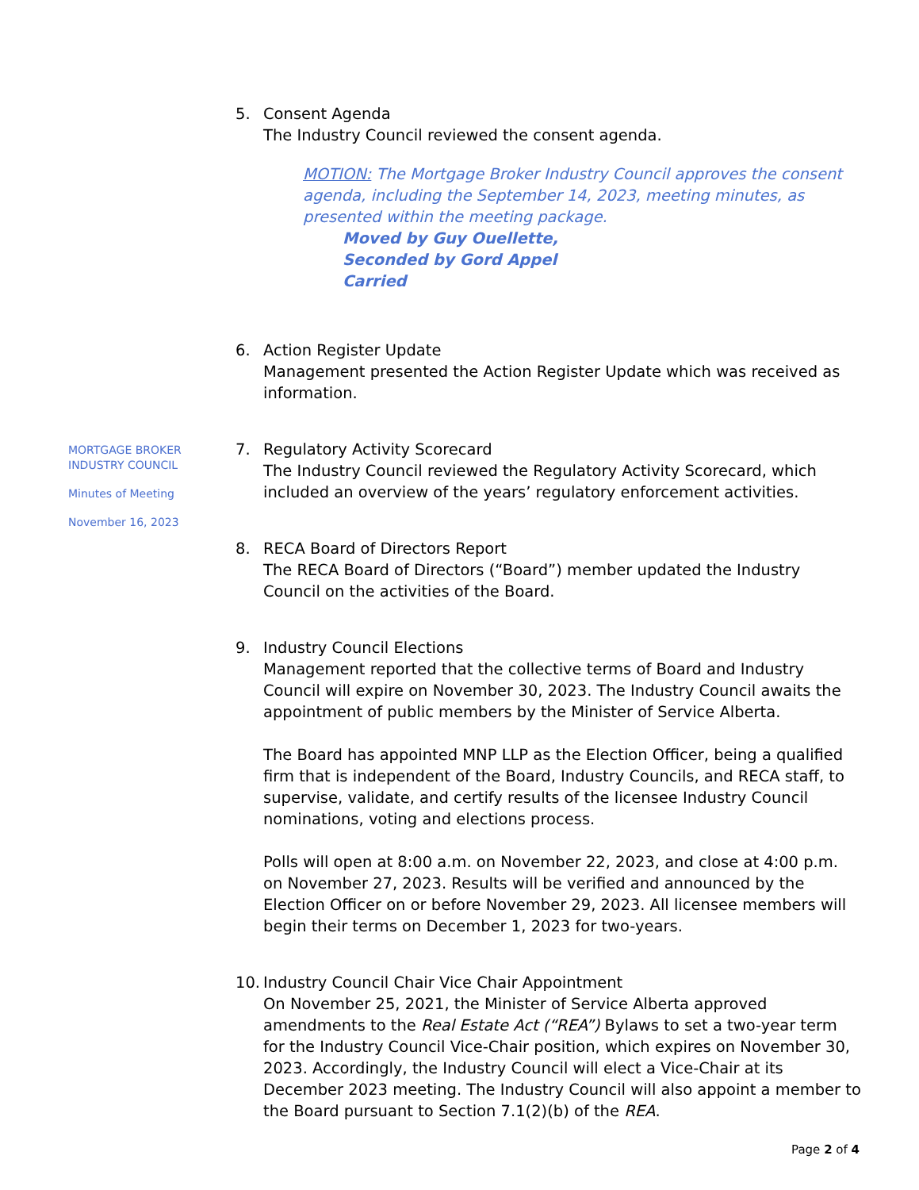MORTGAGE BROKER
INDUSTRY COUNCIL
Minutes of Meeting
November 16, 2023
5. Consent Agenda
The Industry Council reviewed the consent agenda.
MOTION: The Mortgage Broker Industry Council approves the consent agenda, including the September 14, 2023, meeting minutes, as presented within the meeting package.
Moved by Guy Ouellette,
Seconded by Gord Appel
Carried
6. Action Register Update
Management presented the Action Register Update which was received as information.
7. Regulatory Activity Scorecard
The Industry Council reviewed the Regulatory Activity Scorecard, which included an overview of the years’ regulatory enforcement activities.
8. RECA Board of Directors Report
The RECA Board of Directors (“Board”) member updated the Industry Council on the activities of the Board.
9. Industry Council Elections
Management reported that the collective terms of Board and Industry Council will expire on November 30, 2023. The Industry Council awaits the appointment of public members by the Minister of Service Alberta.
The Board has appointed MNP LLP as the Election Officer, being a qualified firm that is independent of the Board, Industry Councils, and RECA staff, to supervise, validate, and certify results of the licensee Industry Council nominations, voting and elections process.
Polls will open at 8:00 a.m. on November 22, 2023, and close at 4:00 p.m. on November 27, 2023. Results will be verified and announced by the Election Officer on or before November 29, 2023. All licensee members will begin their terms on December 1, 2023 for two-years.
10. Industry Council Chair Vice Chair Appointment
On November 25, 2021, the Minister of Service Alberta approved amendments to the Real Estate Act (“REA”) Bylaws to set a two-year term for the Industry Council Vice-Chair position, which expires on November 30, 2023. Accordingly, the Industry Council will elect a Vice-Chair at its December 2023 meeting. The Industry Council will also appoint a member to the Board pursuant to Section 7.1(2)(b) of the REA.
Page 2 of 4